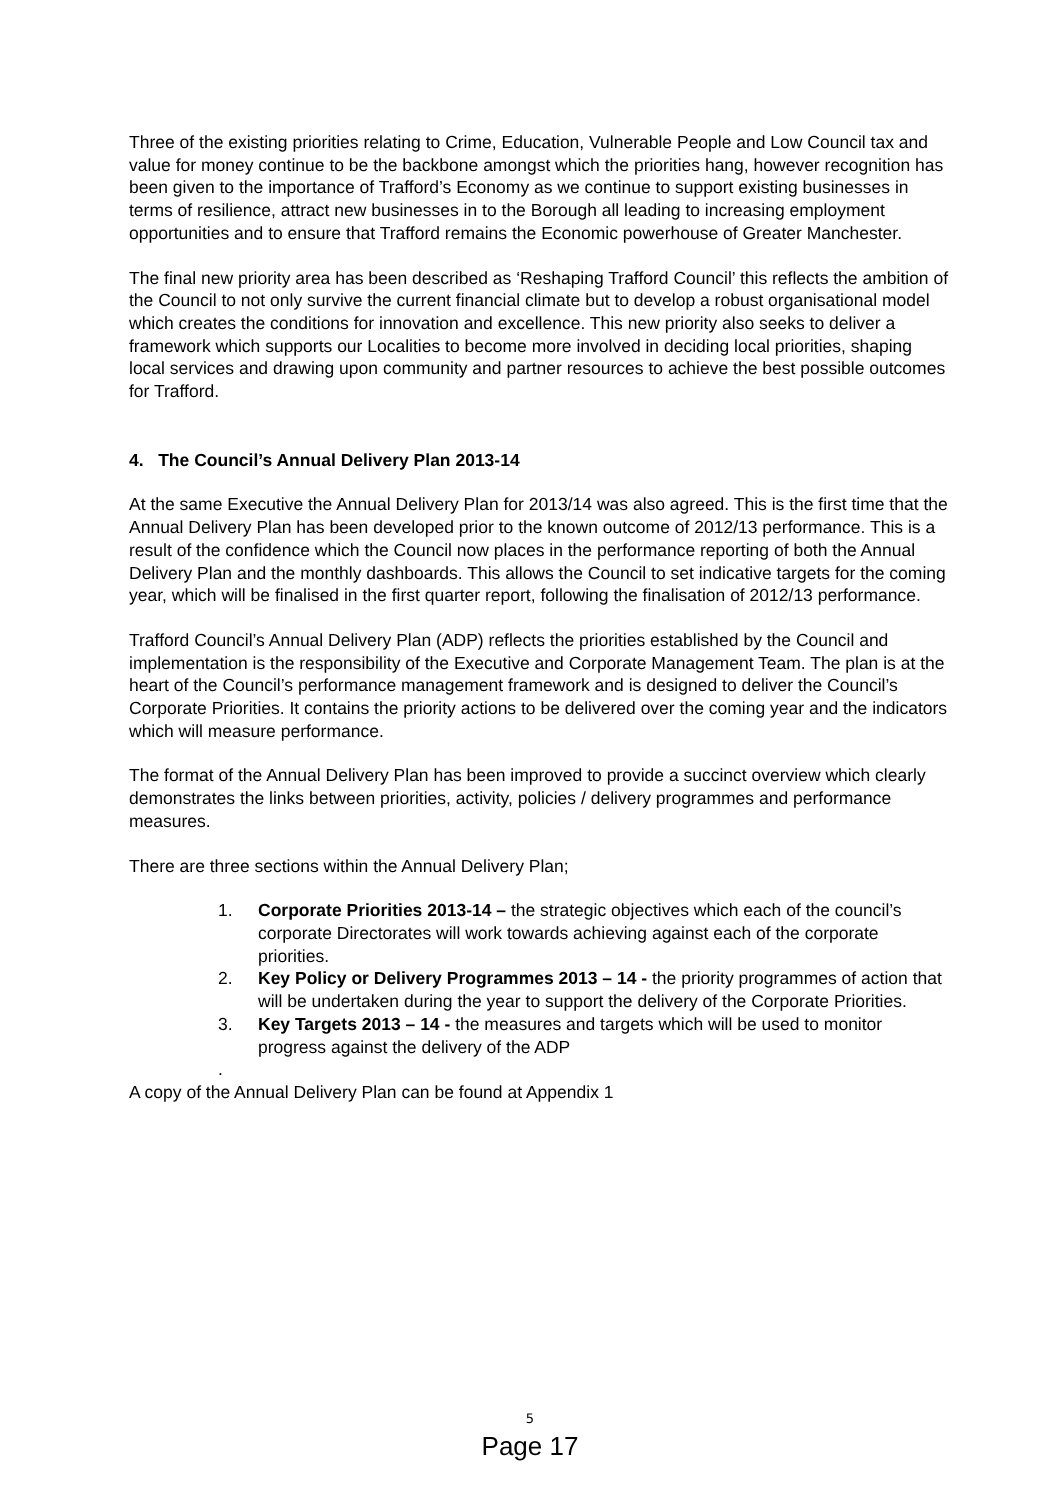Three of the existing priorities relating to Crime, Education, Vulnerable People and Low Council tax and value for money continue to be the backbone amongst which the priorities hang, however recognition has been given to the importance of Trafford’s Economy as we continue to support existing businesses in terms of resilience, attract new businesses in to the Borough all leading to increasing employment opportunities and to ensure that Trafford remains the Economic powerhouse of Greater Manchester.
The final new priority area has been described as ‘Reshaping Trafford Council’ this reflects the ambition of the Council to not only survive the current financial climate but to develop a robust organisational model which creates the conditions for innovation and excellence. This new priority also seeks to deliver a framework which supports our Localities to become more involved in deciding local priorities, shaping local services and drawing upon community and partner resources to achieve the best possible outcomes for Trafford.
4. The Council’s Annual Delivery Plan 2013-14
At the same Executive the Annual Delivery Plan for 2013/14 was also agreed. This is the first time that the Annual Delivery Plan has been developed prior to the known outcome of 2012/13 performance. This is a result of the confidence which the Council now places in the performance reporting of both the Annual Delivery Plan and the monthly dashboards. This allows the Council to set indicative targets for the coming year, which will be finalised in the first quarter report, following the finalisation of 2012/13 performance.
Trafford Council’s Annual Delivery Plan (ADP) reflects the priorities established by the Council and implementation is the responsibility of the Executive and Corporate Management Team. The plan is at the heart of the Council’s performance management framework and is designed to deliver the Council’s Corporate Priorities. It contains the priority actions to be delivered over the coming year and the indicators which will measure performance.
The format of the Annual Delivery Plan has been improved to provide a succinct overview which clearly demonstrates the links between priorities, activity, policies / delivery programmes and performance measures.
There are three sections within the Annual Delivery Plan;
1. Corporate Priorities 2013-14 – the strategic objectives which each of the council’s corporate Directorates will work towards achieving against each of the corporate priorities.
2. Key Policy or Delivery Programmes 2013 – 14 - the priority programmes of action that will be undertaken during the year to support the delivery of the Corporate Priorities.
3. Key Targets 2013 – 14 - the measures and targets which will be used to monitor progress against the delivery of the ADP
.
A copy of the Annual Delivery Plan can be found at Appendix 1
5
Page 17